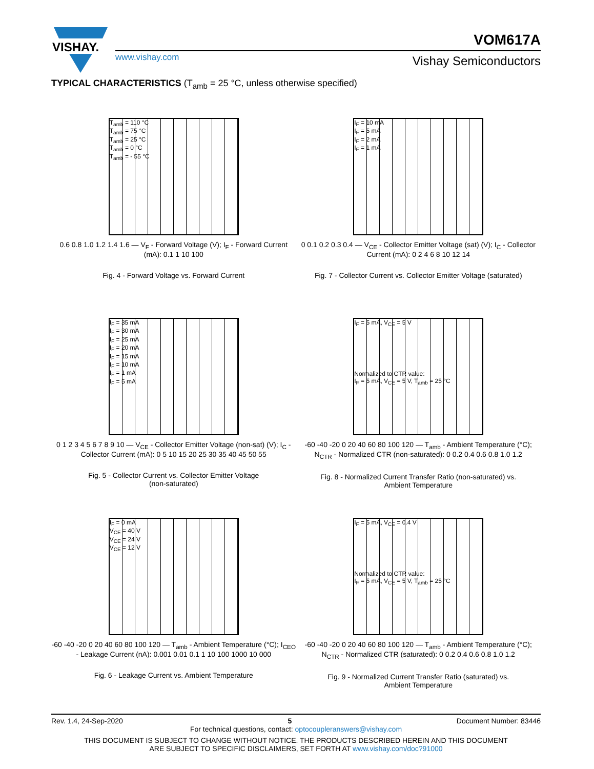VISHAY.
VOM617A
www.vishay.com Vishay Semiconductors
TYPICAL CHARACTERISTICS (T<sub>amb</sub> = 25 °C, unless otherwise specified)
T<sub>amb</sub> = 110 °C
T<sub>amb</sub> = 75 °C
T<sub>amb</sub> = 25 °C
T<sub>amb</sub> = 0 °C
T<sub>amb</sub> = - 55 °C
0.6 0.8 1.0 1.2 1.4 1.6 — V<sub>F</sub> - Forward Voltage (V); I<sub>F</sub> - Forward Current (mA): 0.1 1 10 100
Fig. 4 - Forward Voltage vs. Forward Current
I<sub>F</sub> = 10 mA
I<sub>F</sub> = 5 mA
I<sub>F</sub> = 2 mA
I<sub>F</sub> = 1 mA
0 0.1 0.2 0.3 0.4 — V<sub>CE</sub> - Collector Emitter Voltage (sat) (V); I<sub>C</sub> - Collector Current (mA): 0 2 4 6 8 10 12 14
Fig. 7 - Collector Current vs. Collector Emitter Voltage (saturated)
I<sub>F</sub> = 35 mA
I<sub>F</sub> = 30 mA
I<sub>F</sub> = 25 mA
I<sub>F</sub> = 20 mA
I<sub>F</sub> = 15 mA
I<sub>F</sub> = 10 mA
I<sub>F</sub> = 1 mA
I<sub>F</sub> = 5 mA
0 1 2 3 4 5 6 7 8 9 10 — V<sub>CE</sub> - Collector Emitter Voltage (non-sat) (V); I<sub>C</sub> - Collector Current (mA): 0 5 10 15 20 25 30 35 40 45 50 55
Fig. 5 - Collector Current vs. Collector Emitter Voltage
(non-saturated)
I<sub>F</sub> = 5 mA, V<sub>CE</sub> = 5 V
Normalized to CTR value:
I<sub>F</sub> = 5 mA, V<sub>CE</sub> = 5 V, T<sub>amb</sub> = 25 °C
-60 -40 -20 0 20 40 60 80 100 120 — T<sub>amb</sub> - Ambient Temperature (°C); N<sub>CTR</sub> - Normalized CTR (non-saturated): 0 0.2 0.4 0.6 0.8 1.0 1.2
Fig. 8 - Normalized Current Transfer Ratio (non-saturated) vs.
Ambient Temperature
I<sub>F</sub> = 0 mA
V<sub>CE</sub> = 40 V
V<sub>CE</sub> = 24 V
V<sub>CE</sub> = 12 V
-60 -40 -20 0 20 40 60 80 100 120 — T<sub>amb</sub> - Ambient Temperature (°C); I<sub>CEO</sub> - Leakage Current (nA): 0.001 0.01 0.1 1 10 100 1000 10 000
Fig. 6 - Leakage Current vs. Ambient Temperature
I<sub>F</sub> = 5 mA, V<sub>CE</sub> = 0.4 V
Normalized to CTR value:
I<sub>F</sub> = 5 mA, V<sub>CE</sub> = 5 V, T<sub>amb</sub> = 25 °C
-60 -40 -20 0 20 40 60 80 100 120 — T<sub>amb</sub> - Ambient Temperature (°C); N<sub>CTR</sub> - Normalized CTR (saturated): 0 0.2 0.4 0.6 0.8 1.0 1.2
Fig. 9 - Normalized Current Transfer Ratio (saturated) vs.
Ambient Temperature
Rev. 1.4, 24-Sep-2020 5 Document Number: 83446
For technical questions, contact: optocoupleranswers@vishay.com
THIS DOCUMENT IS SUBJECT TO CHANGE WITHOUT NOTICE. THE PRODUCTS DESCRIBED HEREIN AND THIS DOCUMENT
ARE SUBJECT TO SPECIFIC DISCLAIMERS, SET FORTH AT www.vishay.com/doc?91000